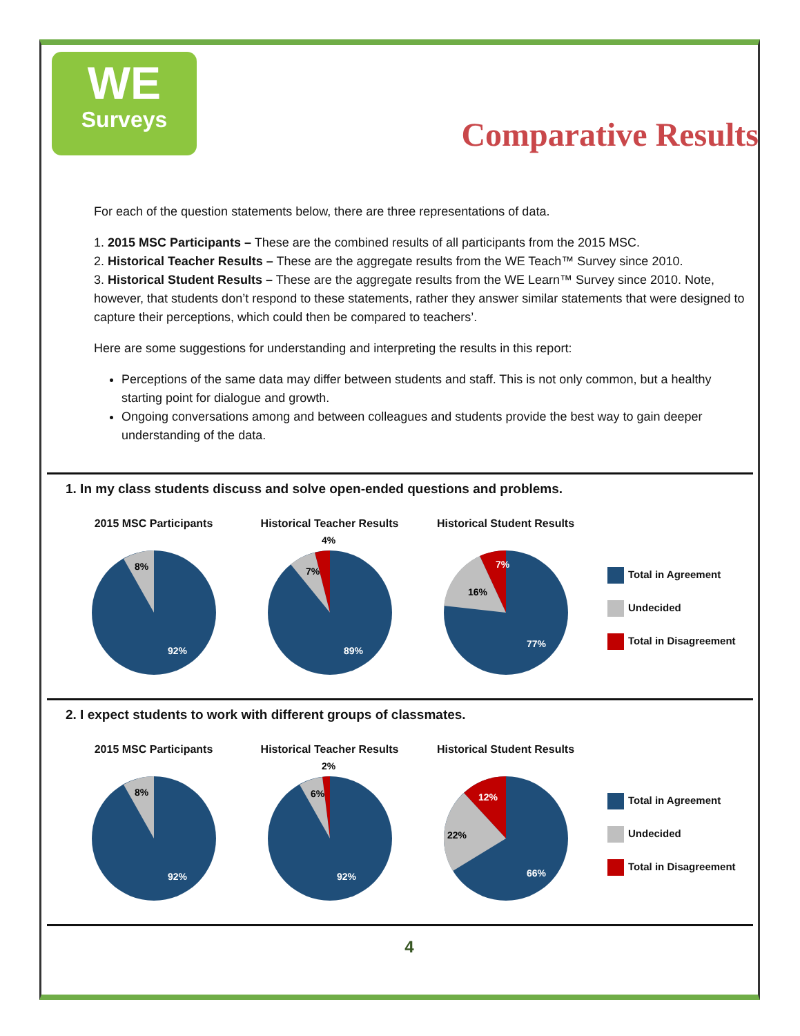WE
Surveys
Comparative Results
For each of the question statements below, there are three representations of data.
1. 2015 MSC Participants – These are the combined results of all participants from the 2015 MSC.
2. Historical Teacher Results – These are the aggregate results from the WE Teach™ Survey since 2010.
3. Historical Student Results – These are the aggregate results from the WE Learn™ Survey since 2010. Note, however, that students don’t respond to these statements, rather they answer similar statements that were designed to capture their perceptions, which could then be compared to teachers’.
Here are some suggestions for understanding and interpreting the results in this report:
Perceptions of the same data may differ between students and staff. This is not only common, but a healthy starting point for dialogue and growth.
Ongoing conversations among and between colleagues and students provide the best way to gain deeper understanding of the data.
1. In my class students discuss and solve open-ended questions and problems.
2015 MSC Participants
8%
92%
Historical Teacher Results
7%
4%
89%
Historical Student Results
16%
7%
77%
Total in Agreement
Undecided
Total in Disagreement
2. I expect students to work with different groups of classmates.
2015 MSC Participants
8%
92%
Historical Teacher Results
6%
2%
92%
Historical Student Results
22%
12%
66%
Total in Agreement
Undecided
Total in Disagreement
4